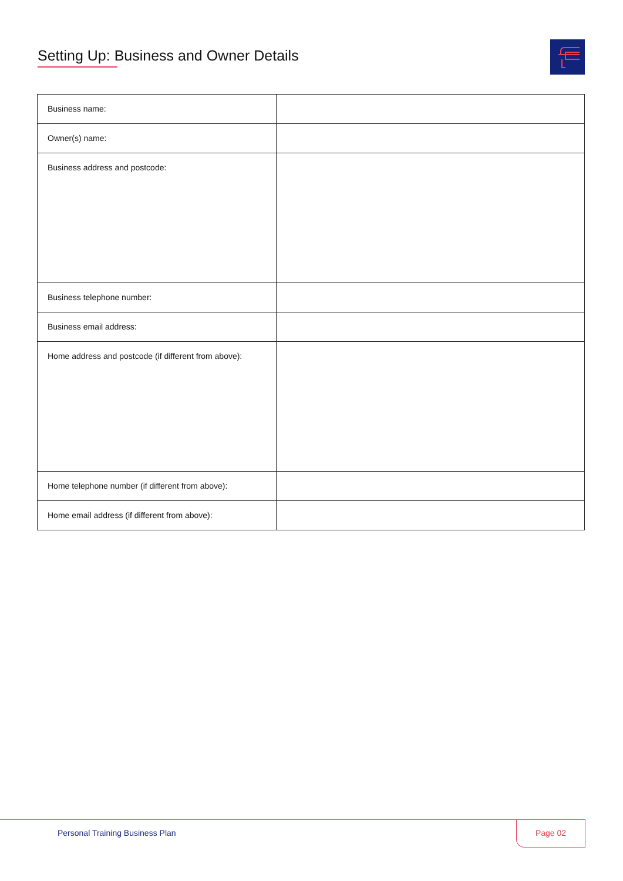Setting Up: Business and Owner Details
| Business name: | |
| Owner(s) name: | |
| Business address and postcode: | |
| Business telephone number: | |
| Business email address: | |
| Home address and postcode (if different from above): | |
| Home telephone number (if different from above): | |
| Home email address (if different from above): | |
Personal Training Business Plan
Page 02